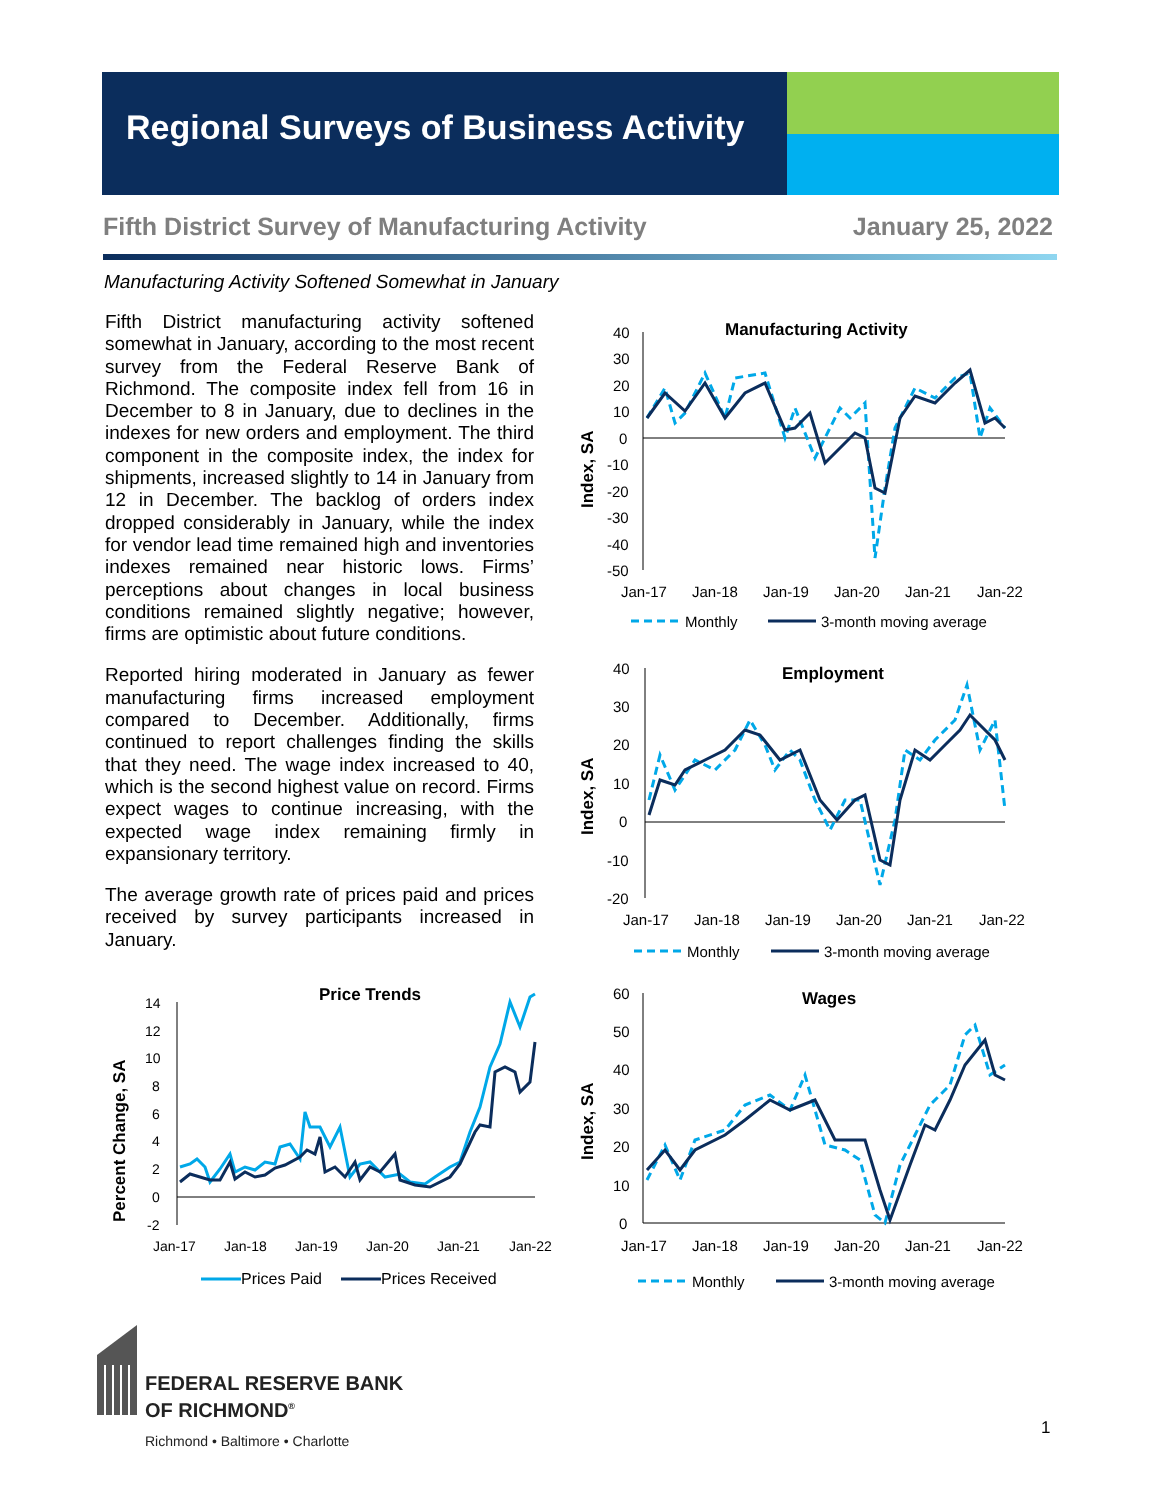Regional Surveys of Business Activity
Fifth District Survey of Manufacturing Activity January 25, 2022
Manufacturing Activity Softened Somewhat in January
Fifth District manufacturing activity softened somewhat in January, according to the most recent survey from the Federal Reserve Bank of Richmond. The composite index fell from 16 in December to 8 in January, due to declines in the indexes for new orders and employment. The third component in the composite index, the index for shipments, increased slightly to 14 in January from 12 in December. The backlog of orders index dropped considerably in January, while the index for vendor lead time remained high and inventories indexes remained near historic lows. Firms’ perceptions about changes in local business conditions remained slightly negative; however, firms are optimistic about future conditions.
Reported hiring moderated in January as fewer manufacturing firms increased employment compared to December. Additionally, firms continued to report challenges finding the skills that they need. The wage index increased to 40, which is the second highest value on record. Firms expect wages to continue increasing, with the expected wage index remaining firmly in expansionary territory.
The average growth rate of prices paid and prices received by survey participants increased in January.
Manufacturing Activity
Index, SA
40
30
20
10
0
-10
-20
-30
-40
-50
Jan-17
Jan-18
Jan-19
Jan-20
Jan-21
Jan-22
Monthly
3-month moving average
Employment
Index, SA
40
30
20
10
0
-10
-20
Jan-17
Jan-18
Jan-19
Jan-20
Jan-21
Jan-22
Monthly
3-month moving average
Wages
Index, SA
60
50
40
30
20
10
0
Jan-17
Jan-18
Jan-19
Jan-20
Jan-21
Jan-22
Monthly
3-month moving average
Price Trends
Percent Change, SA
14
12
10
8
6
4
2
0
-2
Jan-17
Jan-18
Jan-19
Jan-20
Jan-21
Jan-22
Prices Paid
Prices Received
FEDERAL RESERVE BANK
OF RICHMOND<sup>®</sup>
Richmond • Baltimore • Charlotte
1